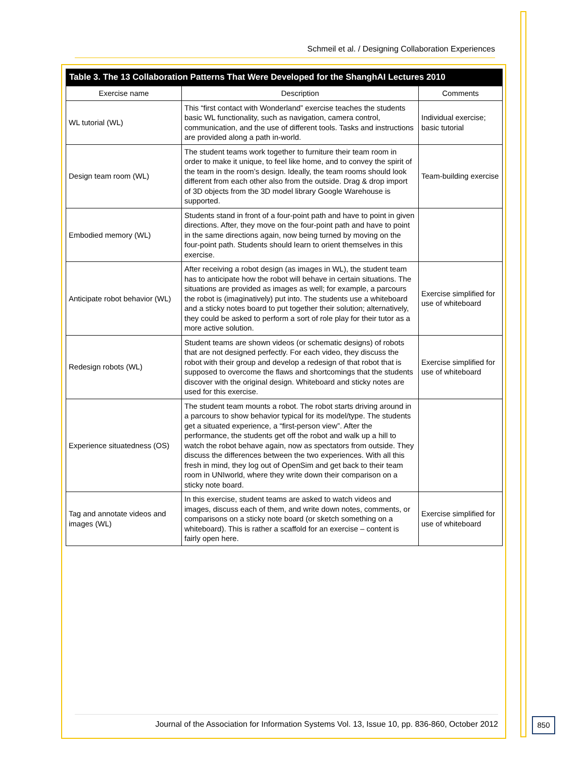Schmeil et al. / Designing Collaboration Experiences
Table 3. The 13 Collaboration Patterns That Were Developed for the ShanghAI Lectures 2010
| Exercise name | Description | Comments |
| --- | --- | --- |
| WL tutorial (WL) | This “first contact with Wonderland” exercise teaches the students basic WL functionality, such as navigation, camera control, communication, and the use of different tools. Tasks and instructions are provided along a path in-world. | Individual exercise; basic tutorial |
| Design team room (WL) | The student teams work together to furniture their team room in order to make it unique, to feel like home, and to convey the spirit of the team in the room’s design. Ideally, the team rooms should look different from each other also from the outside. Drag & drop import of 3D objects from the 3D model library Google Warehouse is supported. | Team-building exercise |
| Embodied memory (WL) | Students stand in front of a four-point path and have to point in given directions. After, they move on the four-point path and have to point in the same directions again, now being turned by moving on the four-point path. Students should learn to orient themselves in this exercise. | |
| Anticipate robot behavior (WL) | After receiving a robot design (as images in WL), the student team has to anticipate how the robot will behave in certain situations. The situations are provided as images as well; for example, a parcours the robot is (imaginatively) put into. The students use a whiteboard and a sticky notes board to put together their solution; alternatively, they could be asked to perform a sort of role play for their tutor as a more active solution. | Exercise simplified for use of whiteboard |
| Redesign robots (WL) | Student teams are shown videos (or schematic designs) of robots that are not designed perfectly. For each video, they discuss the robot with their group and develop a redesign of that robot that is supposed to overcome the flaws and shortcomings that the students discover with the original design. Whiteboard and sticky notes are used for this exercise. | Exercise simplified for use of whiteboard |
| Experience situatedness (OS) | The student team mounts a robot. The robot starts driving around in a parcours to show behavior typical for its model/type. The students get a situated experience, a “first-person view”. After the performance, the students get off the robot and walk up a hill to watch the robot behave again, now as spectators from outside. They discuss the differences between the two experiences. With all this fresh in mind, they log out of OpenSim and get back to their team room in UNIworld, where they write down their comparison on a sticky note board. | |
| Tag and annotate videos and images (WL) | In this exercise, student teams are asked to watch videos and images, discuss each of them, and write down notes, comments, or comparisons on a sticky note board (or sketch something on a whiteboard). This is rather a scaffold for an exercise – content is fairly open here. | Exercise simplified for use of whiteboard |
Journal of the Association for Information Systems Vol. 13, Issue 10, pp. 836-860, October 2012
850